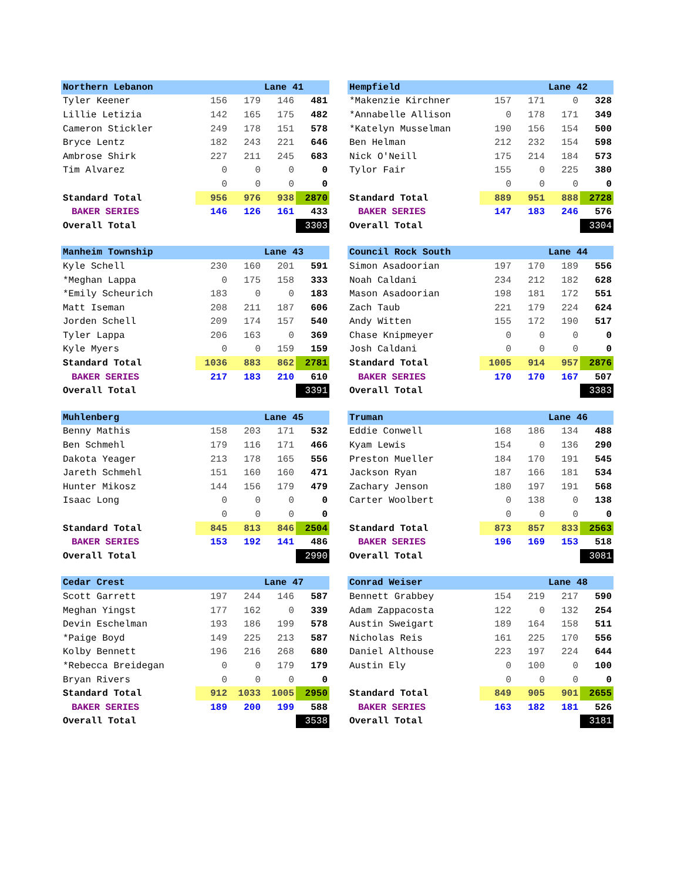| Northern Lebanon | | | Lane 41 | |
| --- | --- | --- | --- | --- |
| Tyler Keener | 156 | 179 | 146 | 481 |
| Lillie Letizia | 142 | 165 | 175 | 482 |
| Cameron Stickler | 249 | 178 | 151 | 578 |
| Bryce Lentz | 182 | 243 | 221 | 646 |
| Ambrose Shirk | 227 | 211 | 245 | 683 |
| Tim Alvarez | 0 | 0 | 0 | 0 |
| | 0 | 0 | 0 | 0 |
| Standard Total | 956 | 976 | 938 | 2870 |
| BAKER SERIES | 146 | 126 | 161 | 433 |
| Overall Total | | | | 3303 |
| Hempfield | | | Lane 42 | |
| --- | --- | --- | --- | --- |
| *Makenzie Kirchner | 157 | 171 | 0 | 328 |
| *Annabelle Allison | 0 | 178 | 171 | 349 |
| *Katelyn Musselman | 190 | 156 | 154 | 500 |
| Ben Helman | 212 | 232 | 154 | 598 |
| Nick O'Neill | 175 | 214 | 184 | 573 |
| Tylor Fair | 155 | 0 | 225 | 380 |
| | 0 | 0 | 0 | 0 |
| Standard Total | 889 | 951 | 888 | 2728 |
| BAKER SERIES | 147 | 183 | 246 | 576 |
| Overall Total | | | | 3304 |
| Manheim Township | | | Lane 43 | |
| --- | --- | --- | --- | --- |
| Kyle Schell | 230 | 160 | 201 | 591 |
| *Meghan Lappa | 0 | 175 | 158 | 333 |
| *Emily Scheurich | 183 | 0 | 0 | 183 |
| Matt Iseman | 208 | 211 | 187 | 606 |
| Jorden Schell | 209 | 174 | 157 | 540 |
| Tyler Lappa | 206 | 163 | 0 | 369 |
| Kyle Myers | 0 | 0 | 159 | 159 |
| Standard Total | 1036 | 883 | 862 | 2781 |
| BAKER SERIES | 217 | 183 | 210 | 610 |
| Overall Total | | | | 3391 |
| Council Rock South | | | Lane 44 | |
| --- | --- | --- | --- | --- |
| Simon Asadoorian | 197 | 170 | 189 | 556 |
| Noah Caldani | 234 | 212 | 182 | 628 |
| Mason Asadoorian | 198 | 181 | 172 | 551 |
| Zach Taub | 221 | 179 | 224 | 624 |
| Andy Witten | 155 | 172 | 190 | 517 |
| Chase Knipmeyer | 0 | 0 | 0 | 0 |
| Josh Caldani | 0 | 0 | 0 | 0 |
| Standard Total | 1005 | 914 | 957 | 2876 |
| BAKER SERIES | 170 | 170 | 167 | 507 |
| Overall Total | | | | 3383 |
| Muhlenberg | | | Lane 45 | |
| --- | --- | --- | --- | --- |
| Benny Mathis | 158 | 203 | 171 | 532 |
| Ben Schmehl | 179 | 116 | 171 | 466 |
| Dakota Yeager | 213 | 178 | 165 | 556 |
| Jareth Schmehl | 151 | 160 | 160 | 471 |
| Hunter Mikosz | 144 | 156 | 179 | 479 |
| Isaac Long | 0 | 0 | 0 | 0 |
| | 0 | 0 | 0 | 0 |
| Standard Total | 845 | 813 | 846 | 2504 |
| BAKER SERIES | 153 | 192 | 141 | 486 |
| Overall Total | | | | 2990 |
| Truman | | | Lane 46 | |
| --- | --- | --- | --- | --- |
| Eddie Conwell | 168 | 186 | 134 | 488 |
| Kyam Lewis | 154 | 0 | 136 | 290 |
| Preston Mueller | 184 | 170 | 191 | 545 |
| Jackson Ryan | 187 | 166 | 181 | 534 |
| Zachary Jenson | 180 | 197 | 191 | 568 |
| Carter Woolbert | 0 | 138 | 0 | 138 |
| | 0 | 0 | 0 | 0 |
| Standard Total | 873 | 857 | 833 | 2563 |
| BAKER SERIES | 196 | 169 | 153 | 518 |
| Overall Total | | | | 3081 |
| Cedar Crest | | | Lane 47 | |
| --- | --- | --- | --- | --- |
| Scott Garrett | 197 | 244 | 146 | 587 |
| Meghan Yingst | 177 | 162 | 0 | 339 |
| Devin Eschelman | 193 | 186 | 199 | 578 |
| *Paige Boyd | 149 | 225 | 213 | 587 |
| Kolby Bennett | 196 | 216 | 268 | 680 |
| *Rebecca Breidegan | 0 | 0 | 179 | 179 |
| Bryan Rivers | 0 | 0 | 0 | 0 |
| Standard Total | 912 | 1033 | 1005 | 2950 |
| BAKER SERIES | 189 | 200 | 199 | 588 |
| Overall Total | | | | 3538 |
| Conrad Weiser | | | Lane 48 | |
| --- | --- | --- | --- | --- |
| Bennett Grabbey | 154 | 219 | 217 | 590 |
| Adam Zappacosta | 122 | 0 | 132 | 254 |
| Austin Sweigart | 189 | 164 | 158 | 511 |
| Nicholas Reis | 161 | 225 | 170 | 556 |
| Daniel Althouse | 223 | 197 | 224 | 644 |
| Austin Ely | 0 | 100 | 0 | 100 |
| | 0 | 0 | 0 | 0 |
| Standard Total | 849 | 905 | 901 | 2655 |
| BAKER SERIES | 163 | 182 | 181 | 526 |
| Overall Total | | | | 3181 |